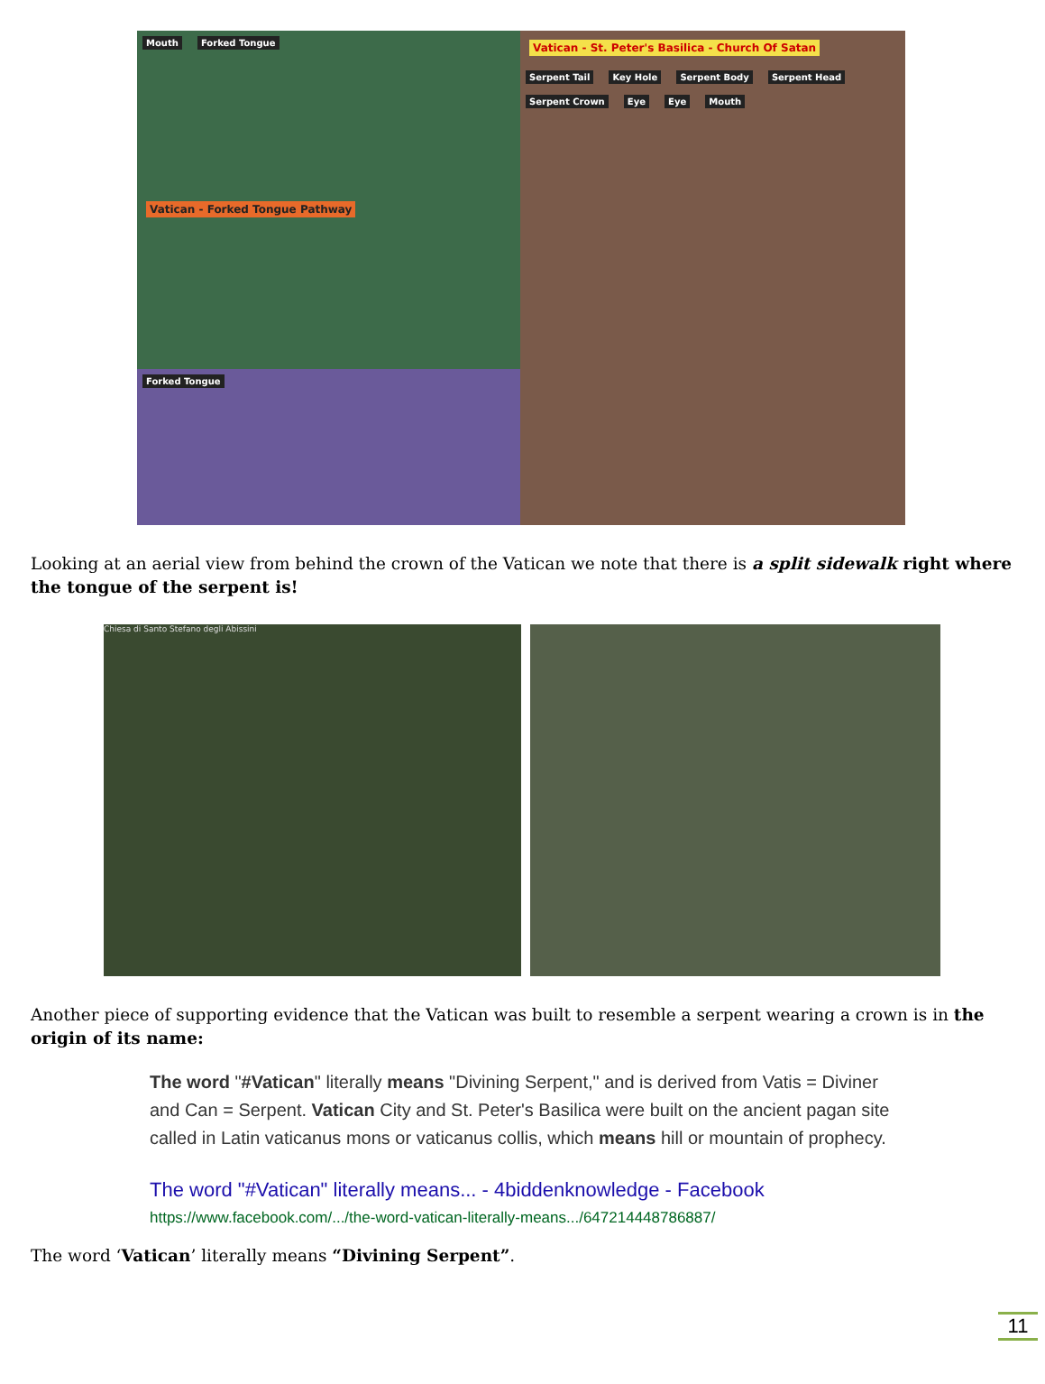Mouth Forked Tongue
Vatican - Forked Tongue Pathway
Vatican - St. Peter's Basilica - Church Of Satan
Serpent Tail Key Hole Serpent Body Serpent Head Serpent Crown Eye Eye Mouth
Forked Tongue
Looking at an aerial view from behind the crown of the Vatican we note that there is a split sidewalk right where the tongue of the serpent is!
Chiesa di Santo Stefano degli Abissini
Another piece of supporting evidence that the Vatican was built to resemble a serpent wearing a crown is in the origin of its name:
The word "#Vatican" literally means "Divining Serpent," and is derived from Vatis = Diviner and Can = Serpent. Vatican City and St. Peter's Basilica were built on the ancient pagan site called in Latin vaticanus mons or vaticanus collis, which means hill or mountain of prophecy.
The word "#Vatican" literally means... - 4biddenknowledge - Facebook
https://www.facebook.com/.../the-word-vatican-literally-means.../647214448786887/
The word ‘Vatican’ literally means “Divining Serpent”.
11